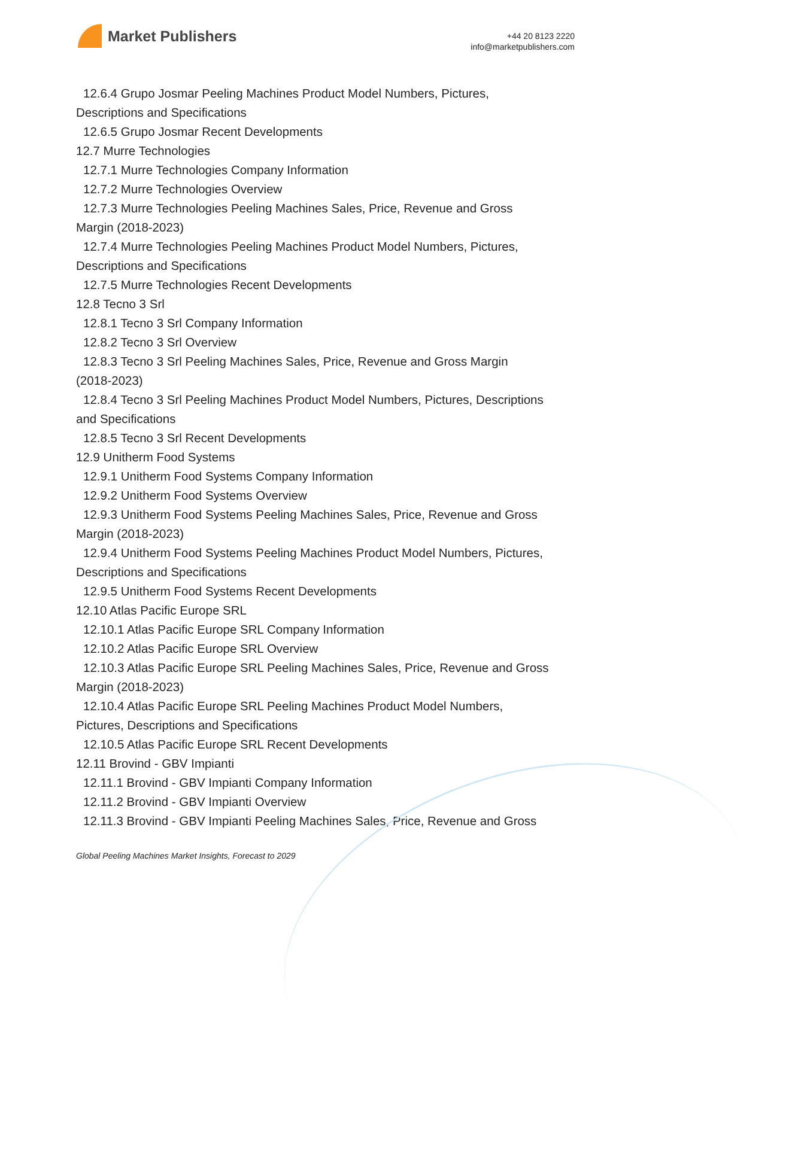Market Publishers
+44 20 8123 2220
info@marketpublishers.com
12.6.4 Grupo Josmar Peeling Machines Product Model Numbers, Pictures,
Descriptions and Specifications
12.6.5 Grupo Josmar Recent Developments
12.7 Murre Technologies
12.7.1 Murre Technologies Company Information
12.7.2 Murre Technologies Overview
12.7.3 Murre Technologies Peeling Machines Sales, Price, Revenue and Gross
Margin (2018-2023)
12.7.4 Murre Technologies Peeling Machines Product Model Numbers, Pictures,
Descriptions and Specifications
12.7.5 Murre Technologies Recent Developments
12.8 Tecno 3 Srl
12.8.1 Tecno 3 Srl Company Information
12.8.2 Tecno 3 Srl Overview
12.8.3 Tecno 3 Srl Peeling Machines Sales, Price, Revenue and Gross Margin
(2018-2023)
12.8.4 Tecno 3 Srl Peeling Machines Product Model Numbers, Pictures, Descriptions
and Specifications
12.8.5 Tecno 3 Srl Recent Developments
12.9 Unitherm Food Systems
12.9.1 Unitherm Food Systems Company Information
12.9.2 Unitherm Food Systems Overview
12.9.3 Unitherm Food Systems Peeling Machines Sales, Price, Revenue and Gross
Margin (2018-2023)
12.9.4 Unitherm Food Systems Peeling Machines Product Model Numbers, Pictures,
Descriptions and Specifications
12.9.5 Unitherm Food Systems Recent Developments
12.10 Atlas Pacific Europe SRL
12.10.1 Atlas Pacific Europe SRL Company Information
12.10.2 Atlas Pacific Europe SRL Overview
12.10.3 Atlas Pacific Europe SRL Peeling Machines Sales, Price, Revenue and Gross
Margin (2018-2023)
12.10.4 Atlas Pacific Europe SRL Peeling Machines Product Model Numbers,
Pictures, Descriptions and Specifications
12.10.5 Atlas Pacific Europe SRL Recent Developments
12.11 Brovind - GBV Impianti
12.11.1 Brovind - GBV Impianti Company Information
12.11.2 Brovind - GBV Impianti Overview
12.11.3 Brovind - GBV Impianti Peeling Machines Sales, Price, Revenue and Gross
Global Peeling Machines Market Insights, Forecast to 2029